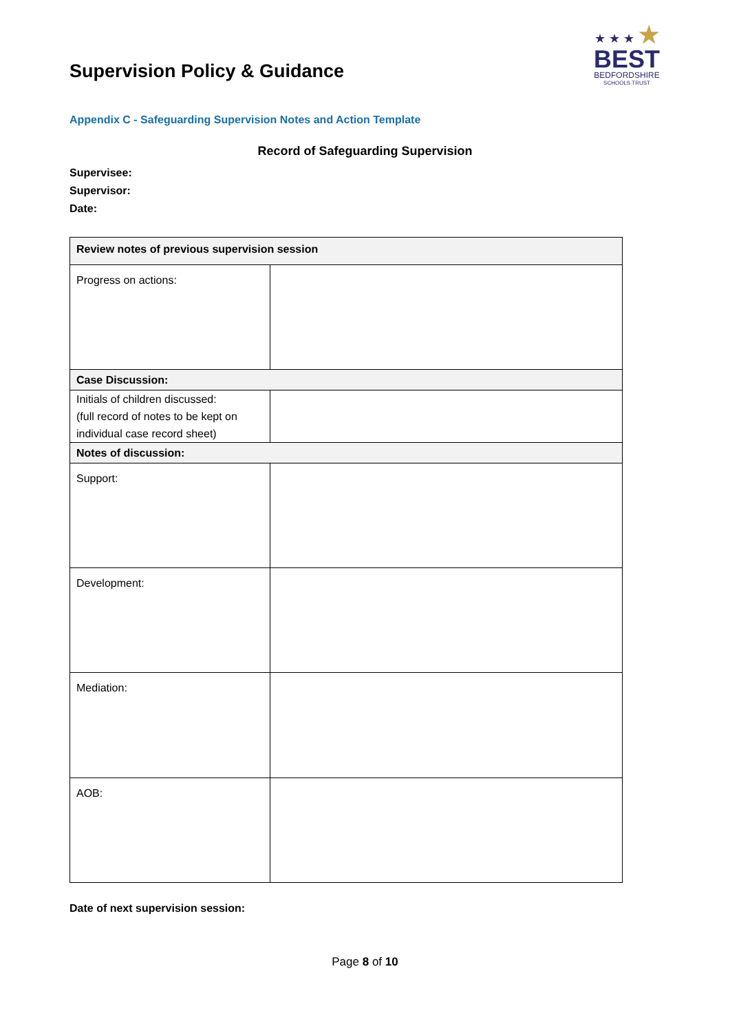Supervision Policy & Guidance
★ ★ ★ ★
BEST
BEDFORDSHIRE
SCHOOLS TRUST
Appendix C - Safeguarding Supervision Notes and Action Template
Record of Safeguarding Supervision
Supervisee:
Supervisor:
Date:
| Review notes of previous supervision session | |
| Progress on actions: | |
| Case Discussion: | |
| Initials of children discussed: (full record of notes to be kept on individual case record sheet) | |
| Notes of discussion: | |
| Support: | |
| Development: | |
| Mediation: | |
| AOB: | |
Date of next supervision session:
Page 8 of 10